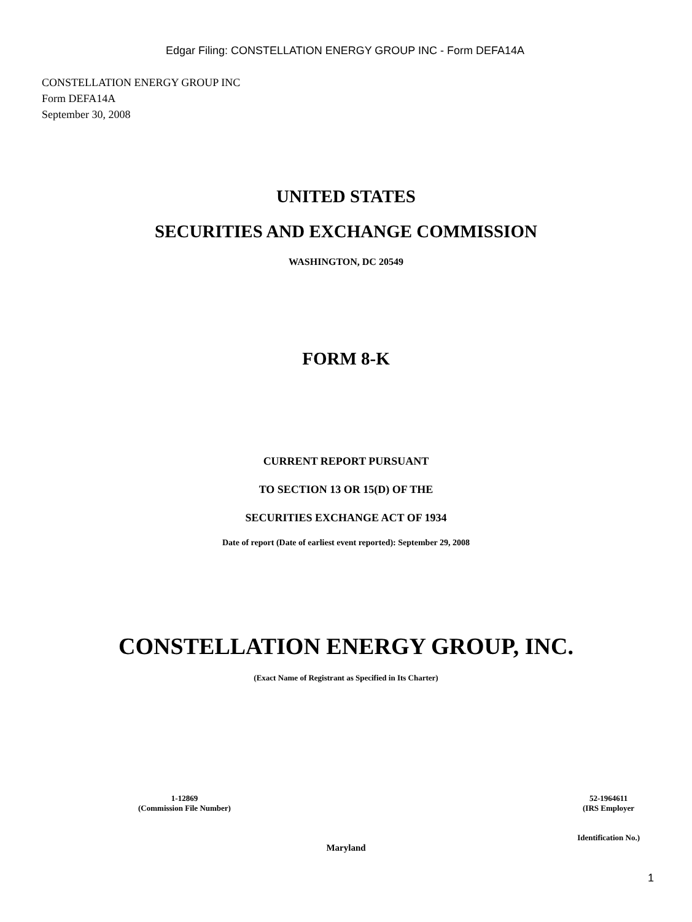Edgar Filing: CONSTELLATION ENERGY GROUP INC - Form DEFA14A
CONSTELLATION ENERGY GROUP INC
Form DEFA14A
September 30, 2008
UNITED STATES
SECURITIES AND EXCHANGE COMMISSION
WASHINGTON, DC 20549
FORM 8-K
CURRENT REPORT PURSUANT
TO SECTION 13 OR 15(D) OF THE
SECURITIES EXCHANGE ACT OF 1934
Date of report (Date of earliest event reported): September 29, 2008
CONSTELLATION ENERGY GROUP, INC.
(Exact Name of Registrant as Specified in Its Charter)
1-12869
(Commission File Number)
52-1964611
(IRS Employer
Identification No.)
Maryland
1